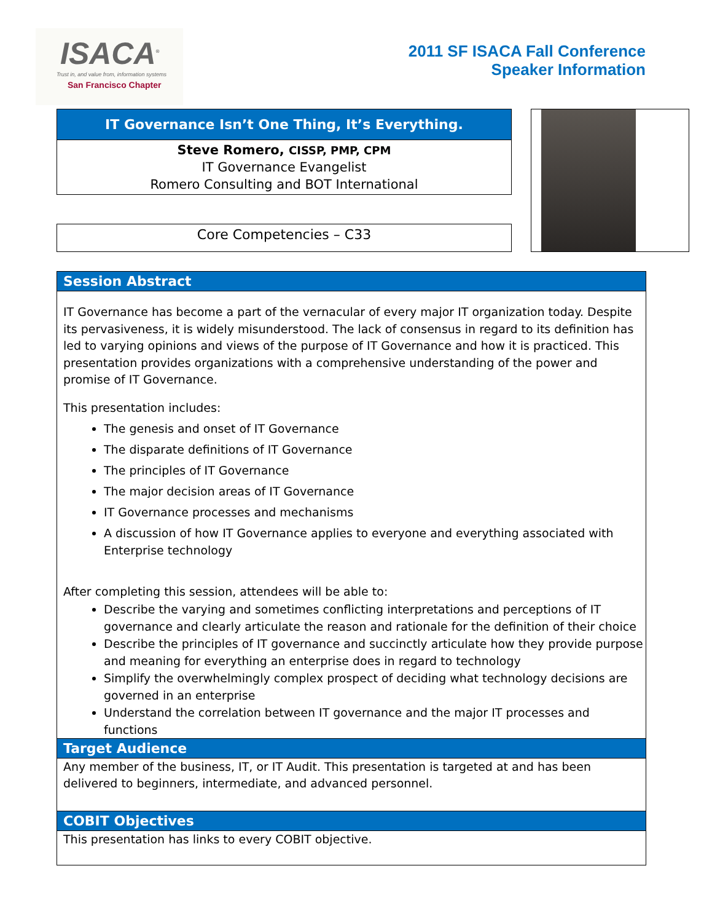ISACA<sup>®</sup>
Trust in, and value from, information systems
San Francisco Chapter
2011 SF ISACA Fall Conference
Speaker Information
IT Governance Isn’t One Thing, It’s Everything.
Steve Romero, CISSP, PMP, CPM
IT Governance Evangelist
Romero Consulting and BOT International
Core Competencies – C33
Session Abstract
IT Governance has become a part of the vernacular of every major IT organization today. Despite its pervasiveness, it is widely misunderstood. The lack of consensus in regard to its definition has led to varying opinions and views of the purpose of IT Governance and how it is practiced. This presentation provides organizations with a comprehensive understanding of the power and promise of IT Governance.
This presentation includes:
The genesis and onset of IT Governance
The disparate definitions of IT Governance
The principles of IT Governance
The major decision areas of IT Governance
IT Governance processes and mechanisms
A discussion of how IT Governance applies to everyone and everything associated with Enterprise technology
After completing this session, attendees will be able to:
Describe the varying and sometimes conflicting interpretations and perceptions of IT governance and clearly articulate the reason and rationale for the definition of their choice
Describe the principles of IT governance and succinctly articulate how they provide purpose and meaning for everything an enterprise does in regard to technology
Simplify the overwhelmingly complex prospect of deciding what technology decisions are governed in an enterprise
Understand the correlation between IT governance and the major IT processes and functions
Target Audience
Any member of the business, IT, or IT Audit. This presentation is targeted at and has been delivered to beginners, intermediate, and advanced personnel.
COBIT Objectives
This presentation has links to every COBIT objective.